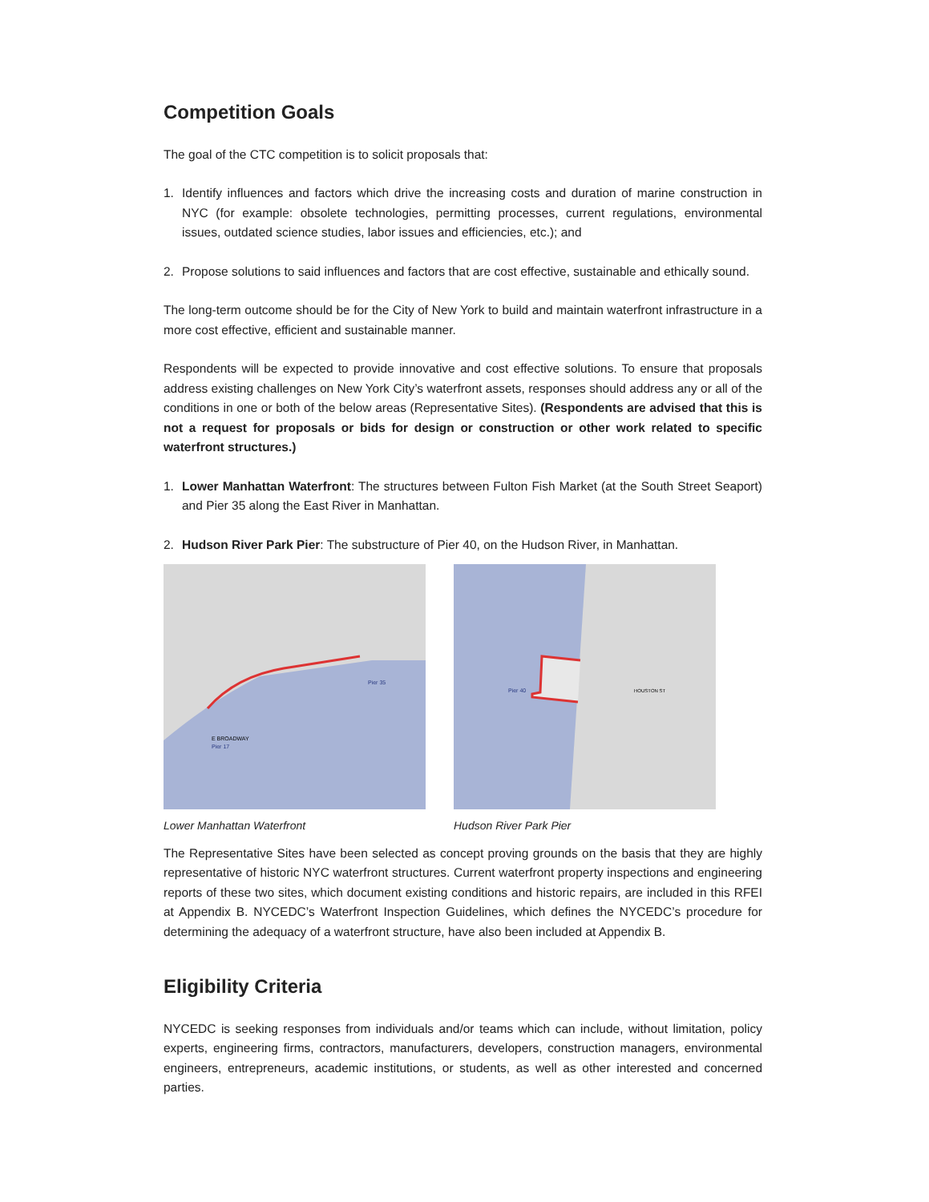Competition Goals
The goal of the CTC competition is to solicit proposals that:
1. Identify influences and factors which drive the increasing costs and duration of marine construction in NYC (for example: obsolete technologies, permitting processes, current regulations, environmental issues, outdated science studies, labor issues and efficiencies, etc.); and
2. Propose solutions to said influences and factors that are cost effective, sustainable and ethically sound.
The long-term outcome should be for the City of New York to build and maintain waterfront infrastructure in a more cost effective, efficient and sustainable manner.
Respondents will be expected to provide innovative and cost effective solutions. To ensure that proposals address existing challenges on New York City’s waterfront assets, responses should address any or all of the conditions in one or both of the below areas (Representative Sites). (Respondents are advised that this is not a request for proposals or bids for design or construction or other work related to specific waterfront structures.)
1. Lower Manhattan Waterfront: The structures between Fulton Fish Market (at the South Street Seaport) and Pier 35 along the East River in Manhattan.
2. Hudson River Park Pier: The substructure of Pier 40, on the Hudson River, in Manhattan.
E BROADWAY
Pier 35
Pier 17
Lower Manhattan Waterfront
Pier 40
HOUSTON ST
Hudson River Park Pier
The Representative Sites have been selected as concept proving grounds on the basis that they are highly representative of historic NYC waterfront structures. Current waterfront property inspections and engineering reports of these two sites, which document existing conditions and historic repairs, are included in this RFEI at Appendix B. NYCEDC’s Waterfront Inspection Guidelines, which defines the NYCEDC’s procedure for determining the adequacy of a waterfront structure, have also been included at Appendix B.
Eligibility Criteria
NYCEDC is seeking responses from individuals and/or teams which can include, without limitation, policy experts, engineering firms, contractors, manufacturers, developers, construction managers, environmental engineers, entrepreneurs, academic institutions, or students, as well as other interested and concerned parties.